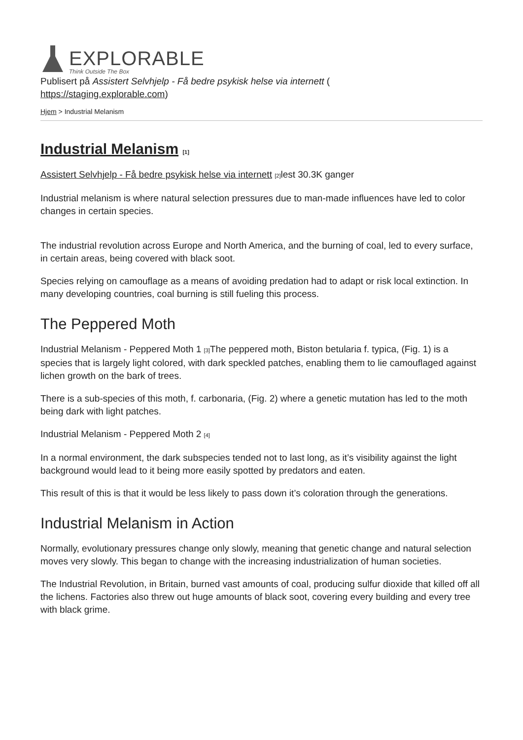EXPLORABLE
Think Outside The Box
Publisert på Assistert Selvhjelp - Få bedre psykisk helse via internett (
https://staging.explorable.com)
Hjem > Industrial Melanism
Industrial Melanism [1]
Assistert Selvhjelp - Få bedre psykisk helse via internett [2] lest 30.3K ganger
Industrial melanism is where natural selection pressures due to man-made influences have led to color changes in certain species.
The industrial revolution across Europe and North America, and the burning of coal, led to every surface, in certain areas, being covered with black soot.
Species relying on camouflage as a means of avoiding predation had to adapt or risk local extinction. In many developing countries, coal burning is still fueling this process.
The Peppered Moth
Industrial Melanism - Peppered Moth 1 [3] The peppered moth, Biston betularia f. typica, (Fig. 1) is a species that is largely light colored, with dark speckled patches, enabling them to lie camouflaged against lichen growth on the bark of trees.
There is a sub-species of this moth, f. carbonaria, (Fig. 2) where a genetic mutation has led to the moth being dark with light patches.
Industrial Melanism - Peppered Moth 2 [4]
In a normal environment, the dark subspecies tended not to last long, as it’s visibility against the light background would lead to it being more easily spotted by predators and eaten.
This result of this is that it would be less likely to pass down it’s coloration through the generations.
Industrial Melanism in Action
Normally, evolutionary pressures change only slowly, meaning that genetic change and natural selection moves very slowly. This began to change with the increasing industrialization of human societies.
The Industrial Revolution, in Britain, burned vast amounts of coal, producing sulfur dioxide that killed off all the lichens. Factories also threw out huge amounts of black soot, covering every building and every tree with black grime.